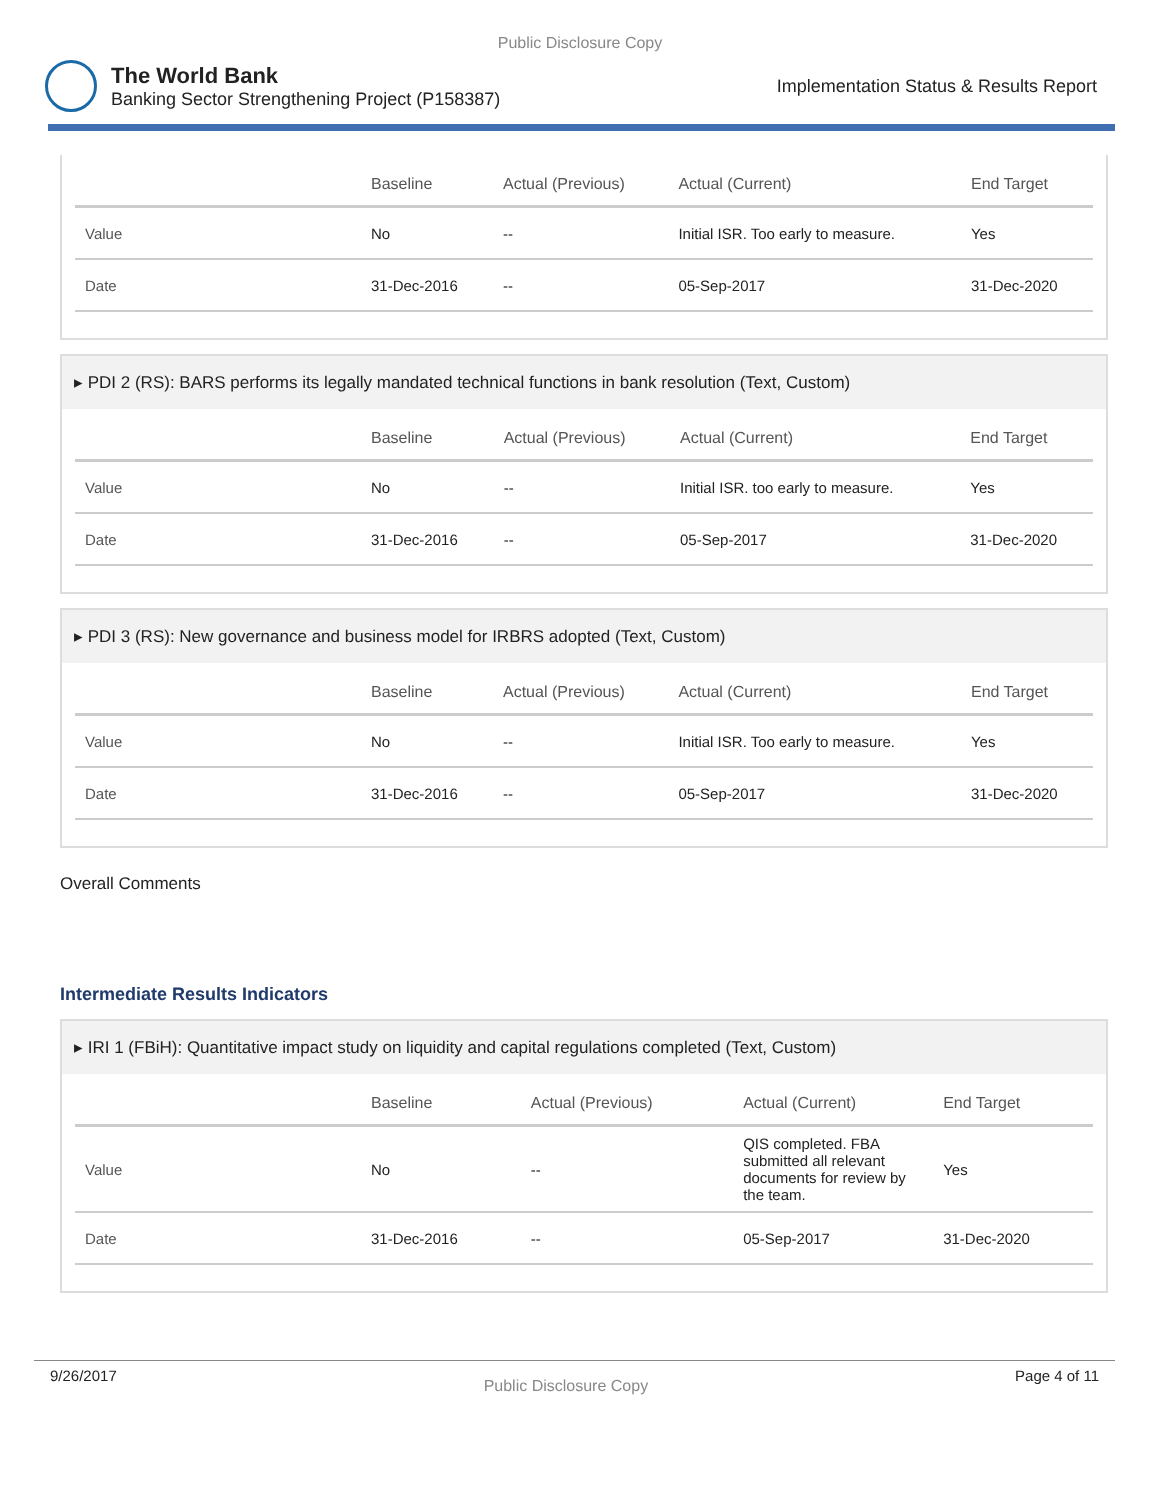Public Disclosure Copy
The World Bank
Banking Sector Strengthening Project (P158387)
Implementation Status & Results Report
| | Baseline | Actual (Previous) | Actual (Current) | End Target |
| --- | --- | --- | --- | --- |
| Value | No | -- | Initial ISR. Too early to measure. | Yes |
| Date | 31-Dec-2016 | -- | 05-Sep-2017 | 31-Dec-2020 |
▸ PDI 2 (RS): BARS performs its legally mandated technical functions in bank resolution (Text, Custom)
| | Baseline | Actual (Previous) | Actual (Current) | End Target |
| --- | --- | --- | --- | --- |
| Value | No | -- | Initial ISR. too early to measure. | Yes |
| Date | 31-Dec-2016 | -- | 05-Sep-2017 | 31-Dec-2020 |
▸ PDI 3 (RS): New governance and business model for IRBRS adopted (Text, Custom)
| | Baseline | Actual (Previous) | Actual (Current) | End Target |
| --- | --- | --- | --- | --- |
| Value | No | -- | Initial ISR. Too early to measure. | Yes |
| Date | 31-Dec-2016 | -- | 05-Sep-2017 | 31-Dec-2020 |
Overall Comments
Intermediate Results Indicators
▸ IRI 1 (FBiH): Quantitative impact study on liquidity and capital regulations completed (Text, Custom)
| | Baseline | Actual (Previous) | Actual (Current) | End Target |
| --- | --- | --- | --- | --- |
| Value | No | -- | QIS completed. FBA submitted all relevant documents for review by the team. | Yes |
| Date | 31-Dec-2016 | -- | 05-Sep-2017 | 31-Dec-2020 |
9/26/2017 Public Disclosure Copy Page 4 of 11